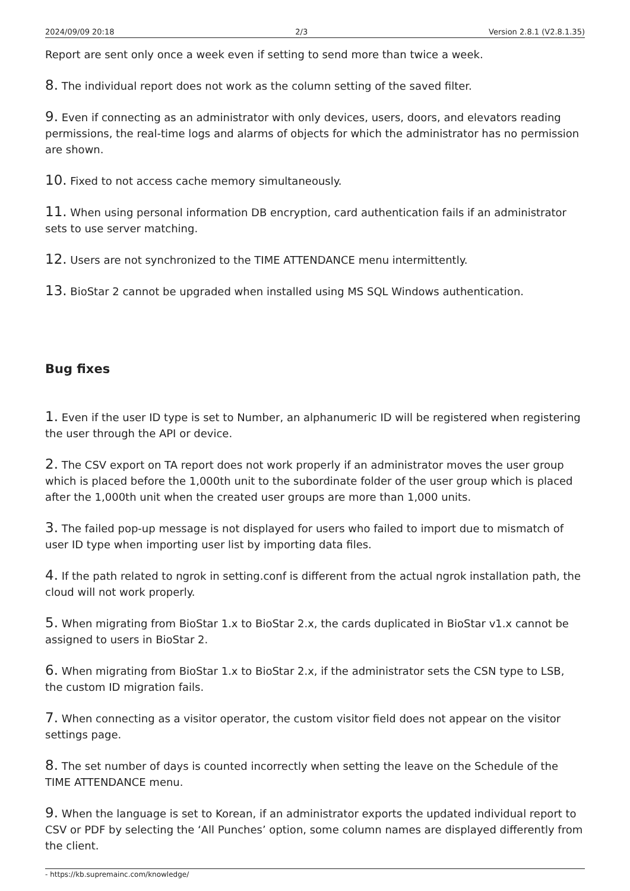2024/09/09 20:18 2/3 Version 2.8.1 (V2.8.1.35)
Report are sent only once a week even if setting to send more than twice a week.
8. The individual report does not work as the column setting of the saved filter.
9. Even if connecting as an administrator with only devices, users, doors, and elevators reading permissions, the real-time logs and alarms of objects for which the administrator has no permission are shown.
10. Fixed to not access cache memory simultaneously.
11. When using personal information DB encryption, card authentication fails if an administrator sets to use server matching.
12. Users are not synchronized to the TIME ATTENDANCE menu intermittently.
13. BioStar 2 cannot be upgraded when installed using MS SQL Windows authentication.
Bug fixes
1. Even if the user ID type is set to Number, an alphanumeric ID will be registered when registering the user through the API or device.
2. The CSV export on TA report does not work properly if an administrator moves the user group which is placed before the 1,000th unit to the subordinate folder of the user group which is placed after the 1,000th unit when the created user groups are more than 1,000 units.
3. The failed pop-up message is not displayed for users who failed to import due to mismatch of user ID type when importing user list by importing data files.
4. If the path related to ngrok in setting.conf is different from the actual ngrok installation path, the cloud will not work properly.
5. When migrating from BioStar 1.x to BioStar 2.x, the cards duplicated in BioStar v1.x cannot be assigned to users in BioStar 2.
6. When migrating from BioStar 1.x to BioStar 2.x, if the administrator sets the CSN type to LSB, the custom ID migration fails.
7. When connecting as a visitor operator, the custom visitor field does not appear on the visitor settings page.
8. The set number of days is counted incorrectly when setting the leave on the Schedule of the TIME ATTENDANCE menu.
9. When the language is set to Korean, if an administrator exports the updated individual report to CSV or PDF by selecting the ‘All Punches’ option, some column names are displayed differently from the client.
- https://kb.supremainc.com/knowledge/